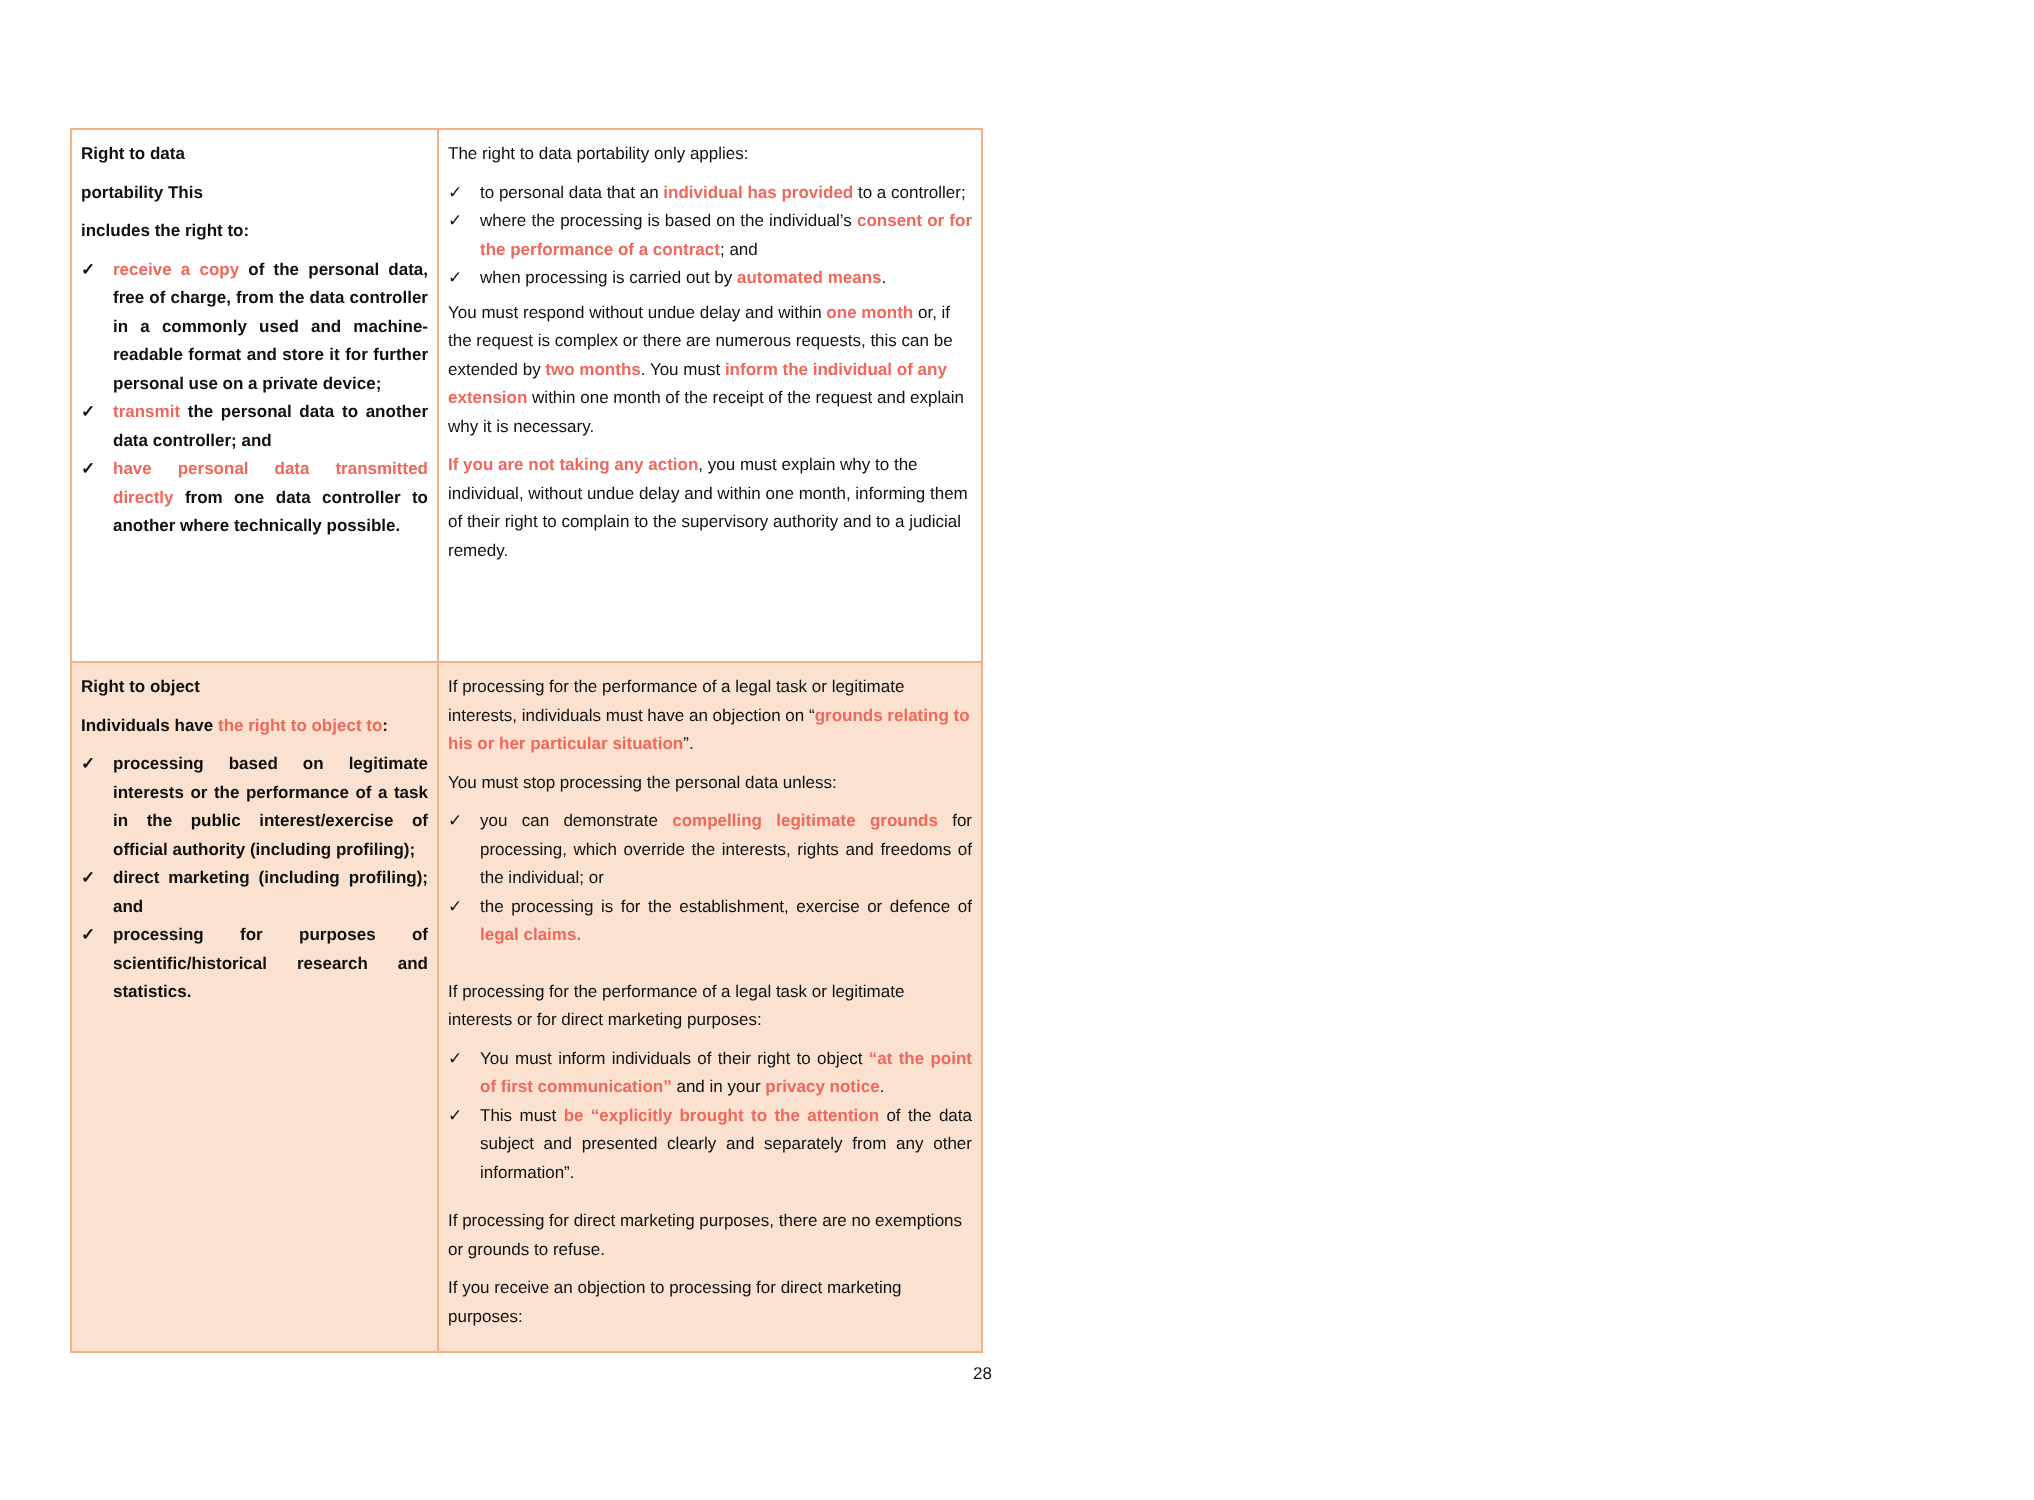| Right to data portability This includes the right to: ✓ receive a copy of the personal data, free of charge, from the data controller in a commonly used and machine-readable format and store it for further personal use on a private device; ✓ transmit the personal data to another data controller; and ✓ have personal data transmitted directly from one data controller to another where technically possible. | The right to data portability only applies: ✓ to personal data that an individual has provided to a controller; ✓ where the processing is based on the individual’s consent or for the performance of a contract ; and ✓ when processing is carried out by automated means . You must respond without undue delay and within one month or, if the request is complex or there are numerous requests, this can be extended by two months . You must inform the individual of any extension within one month of the receipt of the request and explain why it is necessary. If you are not taking any action , you must explain why to the individual, without undue delay and within one month, informing them of their right to complain to the supervisory authority and to a judicial remedy. |
| Right to object Individuals have the right to object to : ✓ processing based on legitimate interests or the performance of a task in the public interest/exercise of official authority (including profiling); ✓ direct marketing (including profiling); and ✓ processing for purposes of scientific/historical research and statistics. | If processing for the performance of a legal task or legitimate interests, individuals must have an objection on “ grounds relating to his or her particular situation ”. You must stop processing the personal data unless: ✓ you can demonstrate compelling legitimate grounds for processing, which override the interests, rights and freedoms of the individual; or ✓ the processing is for the establishment, exercise or defence of legal claims. If processing for the performance of a legal task or legitimate interests or for direct marketing purposes: ✓ You must inform individuals of their right to object “at the point of first communication” and in your privacy notice . ✓ This must be “explicitly brought to the attention of the data subject and presented clearly and separately from any other information”. If processing for direct marketing purposes, there are no exemptions or grounds to refuse. If you receive an objection to processing for direct marketing purposes: |
28